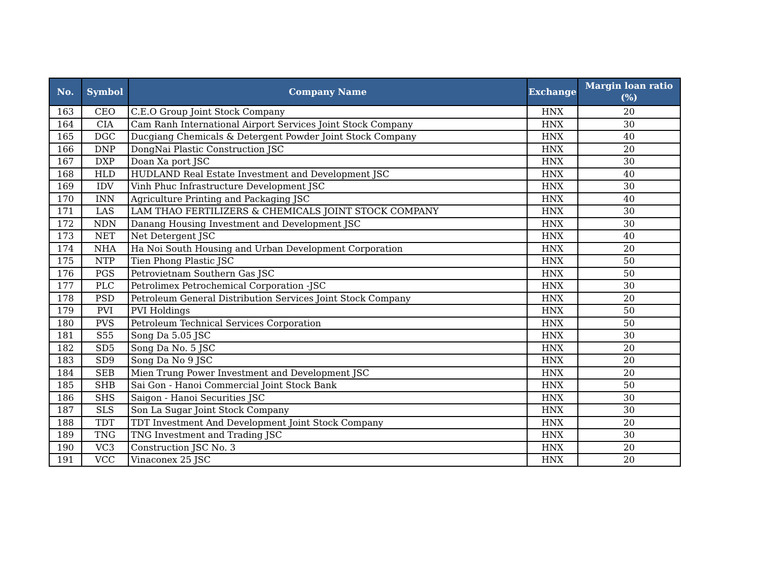| No. | Symbol | Company Name | Exchange | Margin loan ratio (%) |
| --- | --- | --- | --- | --- |
| 163 | CEO | C.E.O Group Joint Stock Company | HNX | 20 |
| 164 | CIA | Cam Ranh International Airport Services Joint Stock Company | HNX | 30 |
| 165 | DGC | Ducgiang Chemicals & Detergent Powder Joint Stock Company | HNX | 40 |
| 166 | DNP | DongNai Plastic Construction JSC | HNX | 20 |
| 167 | DXP | Doan Xa port JSC | HNX | 30 |
| 168 | HLD | HUDLAND Real Estate Investment and Development JSC | HNX | 40 |
| 169 | IDV | Vinh Phuc Infrastructure Development JSC | HNX | 30 |
| 170 | INN | Agriculture Printing and Packaging JSC | HNX | 40 |
| 171 | LAS | LAM THAO FERTILIZERS & CHEMICALS JOINT STOCK COMPANY | HNX | 30 |
| 172 | NDN | Danang Housing Investment and Development JSC | HNX | 30 |
| 173 | NET | Net Detergent JSC | HNX | 40 |
| 174 | NHA | Ha Noi South Housing and Urban Development Corporation | HNX | 20 |
| 175 | NTP | Tien Phong Plastic JSC | HNX | 50 |
| 176 | PGS | Petrovietnam Southern Gas JSC | HNX | 50 |
| 177 | PLC | Petrolimex Petrochemical Corporation -JSC | HNX | 30 |
| 178 | PSD | Petroleum General Distribution Services Joint Stock Company | HNX | 20 |
| 179 | PVI | PVI Holdings | HNX | 50 |
| 180 | PVS | Petroleum Technical Services Corporation | HNX | 50 |
| 181 | S55 | Song Da 5.05 JSC | HNX | 30 |
| 182 | SD5 | Song Da No. 5 JSC | HNX | 20 |
| 183 | SD9 | Song Da No 9 JSC | HNX | 20 |
| 184 | SEB | Mien Trung Power Investment and Development JSC | HNX | 20 |
| 185 | SHB | Sai Gon - Hanoi Commercial Joint Stock Bank | HNX | 50 |
| 186 | SHS | Saigon - Hanoi Securities JSC | HNX | 30 |
| 187 | SLS | Son La Sugar Joint Stock Company | HNX | 30 |
| 188 | TDT | TDT Investment And Development Joint Stock Company | HNX | 20 |
| 189 | TNG | TNG Investment and Trading JSC | HNX | 30 |
| 190 | VC3 | Construction JSC No. 3 | HNX | 20 |
| 191 | VCC | Vinaconex 25 JSC | HNX | 20 |